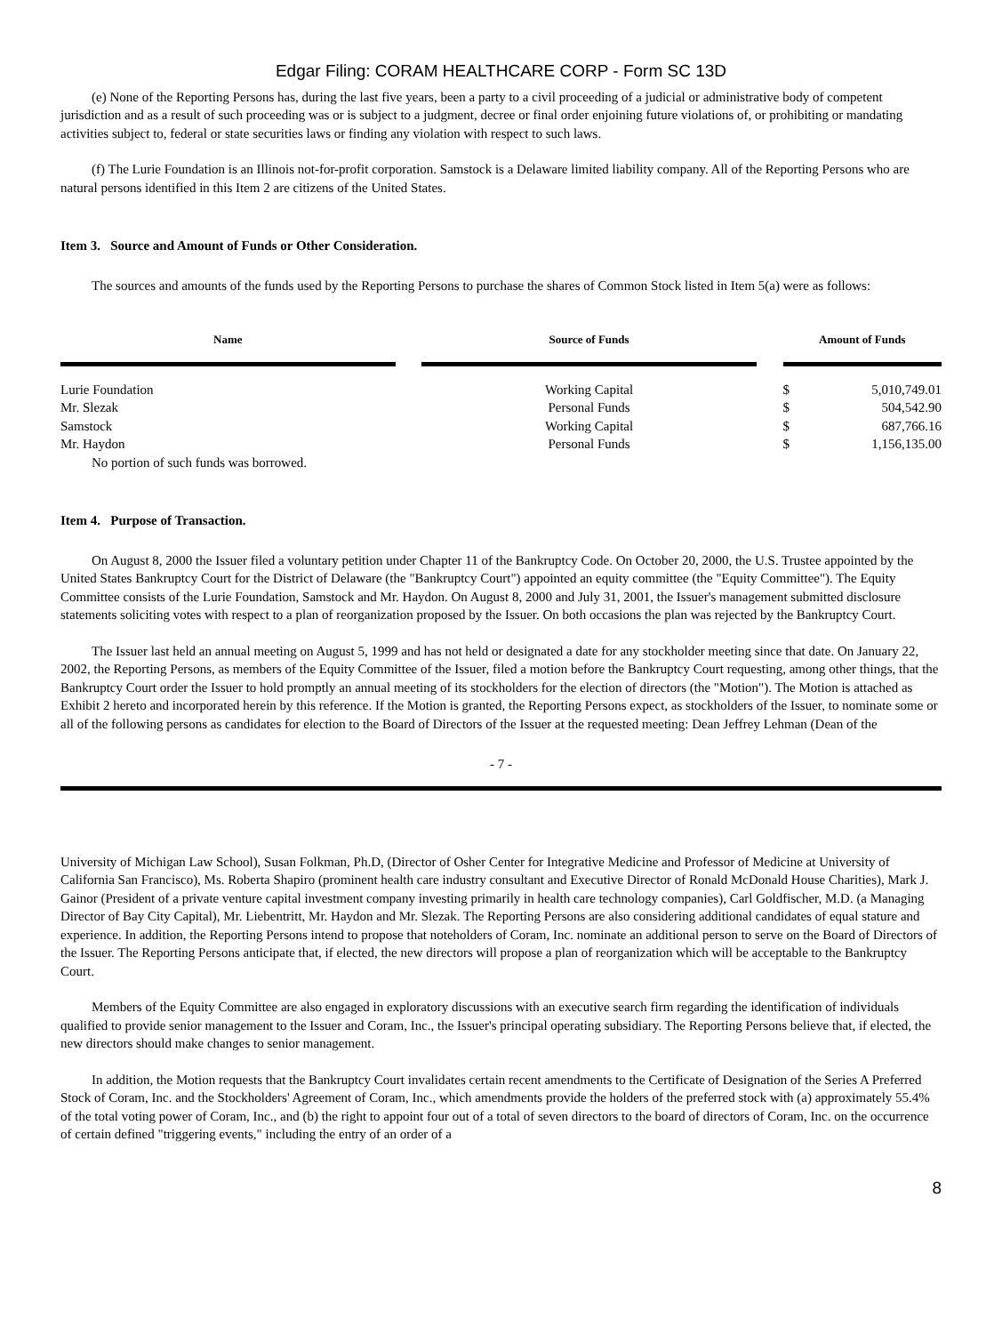Edgar Filing: CORAM HEALTHCARE CORP - Form SC 13D
(e) None of the Reporting Persons has, during the last five years, been a party to a civil proceeding of a judicial or administrative body of competent jurisdiction and as a result of such proceeding was or is subject to a judgment, decree or final order enjoining future violations of, or prohibiting or mandating activities subject to, federal or state securities laws or finding any violation with respect to such laws.
(f) The Lurie Foundation is an Illinois not-for-profit corporation. Samstock is a Delaware limited liability company. All of the Reporting Persons who are natural persons identified in this Item 2 are citizens of the United States.
Item 3. Source and Amount of Funds or Other Consideration.
The sources and amounts of the funds used by the Reporting Persons to purchase the shares of Common Stock listed in Item 5(a) were as follows:
| Name | | Source of Funds | | Amount of Funds | |
| --- | --- | --- | --- | --- | --- |
| Lurie Foundation | | Working Capital | | $ | 5,010,749.01 |
| Mr. Slezak | | Personal Funds | | $ | 504,542.90 |
| Samstock | | Working Capital | | $ | 687,766.16 |
| Mr. Haydon | | Personal Funds | | $ | 1,156,135.00 |
No portion of such funds was borrowed.
Item 4. Purpose of Transaction.
On August 8, 2000 the Issuer filed a voluntary petition under Chapter 11 of the Bankruptcy Code. On October 20, 2000, the U.S. Trustee appointed by the United States Bankruptcy Court for the District of Delaware (the "Bankruptcy Court") appointed an equity committee (the "Equity Committee"). The Equity Committee consists of the Lurie Foundation, Samstock and Mr. Haydon. On August 8, 2000 and July 31, 2001, the Issuer's management submitted disclosure statements soliciting votes with respect to a plan of reorganization proposed by the Issuer. On both occasions the plan was rejected by the Bankruptcy Court.
The Issuer last held an annual meeting on August 5, 1999 and has not held or designated a date for any stockholder meeting since that date. On January 22, 2002, the Reporting Persons, as members of the Equity Committee of the Issuer, filed a motion before the Bankruptcy Court requesting, among other things, that the Bankruptcy Court order the Issuer to hold promptly an annual meeting of its stockholders for the election of directors (the "Motion"). The Motion is attached as Exhibit 2 hereto and incorporated herein by this reference. If the Motion is granted, the Reporting Persons expect, as stockholders of the Issuer, to nominate some or all of the following persons as candidates for election to the Board of Directors of the Issuer at the requested meeting: Dean Jeffrey Lehman (Dean of the
- 7 -
University of Michigan Law School), Susan Folkman, Ph.D, (Director of Osher Center for Integrative Medicine and Professor of Medicine at University of California San Francisco), Ms. Roberta Shapiro (prominent health care industry consultant and Executive Director of Ronald McDonald House Charities), Mark J. Gainor (President of a private venture capital investment company investing primarily in health care technology companies), Carl Goldfischer, M.D. (a Managing Director of Bay City Capital), Mr. Liebentritt, Mr. Haydon and Mr. Slezak. The Reporting Persons are also considering additional candidates of equal stature and experience. In addition, the Reporting Persons intend to propose that noteholders of Coram, Inc. nominate an additional person to serve on the Board of Directors of the Issuer. The Reporting Persons anticipate that, if elected, the new directors will propose a plan of reorganization which will be acceptable to the Bankruptcy Court.
Members of the Equity Committee are also engaged in exploratory discussions with an executive search firm regarding the identification of individuals qualified to provide senior management to the Issuer and Coram, Inc., the Issuer's principal operating subsidiary. The Reporting Persons believe that, if elected, the new directors should make changes to senior management.
In addition, the Motion requests that the Bankruptcy Court invalidates certain recent amendments to the Certificate of Designation of the Series A Preferred Stock of Coram, Inc. and the Stockholders' Agreement of Coram, Inc., which amendments provide the holders of the preferred stock with (a) approximately 55.4% of the total voting power of Coram, Inc., and (b) the right to appoint four out of a total of seven directors to the board of directors of Coram, Inc. on the occurrence of certain defined "triggering events," including the entry of an order of a
8